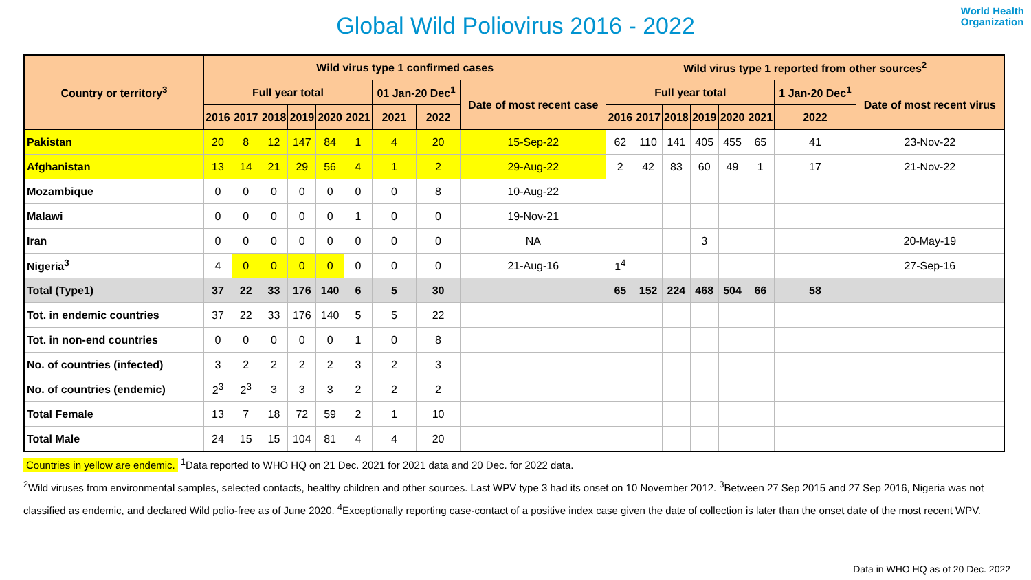Global Wild Poliovirus 2016 - 2022
World Health
Organization
| Country or territory<sup>3</sup> | Wild virus type 1 confirmed cases | | | | | | | | | Wild virus type 1 reported from other sources<sup>2</sup> | | | | | | | |
| --- | --- | --- | --- | --- | --- | --- | --- | --- | --- | --- | --- | --- | --- | --- | --- | --- | --- |
| | Full year total | | | | | | 01 Jan-20 Dec<sup>1</sup> | | Date of most recent case | Full year total | | | | | | 1 Jan-20 Dec<sup>1</sup> | Date of most recent virus |
| | 2016 | 2017 | 2018 | 2019 | 2020 | 2021 | 2021 | 2022 | | 2016 | 2017 | 2018 | 2019 | 2020 | 2021 | 2022 | |
| Pakistan | 20 | 8 | 12 | 147 | 84 | 1 | 4 | 20 | 15-Sep-22 | 62 | 110 | 141 | 405 | 455 | 65 | 41 | 23-Nov-22 |
| Afghanistan | 13 | 14 | 21 | 29 | 56 | 4 | 1 | 2 | 29-Aug-22 | 2 | 42 | 83 | 60 | 49 | 1 | 17 | 21-Nov-22 |
| Mozambique | 0 | 0 | 0 | 0 | 0 | 0 | 0 | 8 | 10-Aug-22 | | | | | | | | |
| Malawi | 0 | 0 | 0 | 0 | 0 | 1 | 0 | 0 | 19-Nov-21 | | | | | | | | |
| Iran | 0 | 0 | 0 | 0 | 0 | 0 | 0 | 0 | NA | | | | 3 | | | | 20-May-19 |
| Nigeria<sup>3</sup> | 4 | 0 | 0 | 0 | 0 | 0 | 0 | 0 | 21-Aug-16 | 1<sup>4</sup> | | | | | | | 27-Sep-16 |
| Total (Type1) | 37 | 22 | 33 | 176 | 140 | 6 | 5 | 30 | | 65 | 152 | 224 | 468 | 504 | 66 | 58 | |
| Tot. in endemic countries | 37 | 22 | 33 | 176 | 140 | 5 | 5 | 22 | | | | | | | | | |
| Tot. in non-end countries | 0 | 0 | 0 | 0 | 0 | 1 | 0 | 8 | | | | | | | | | |
| No. of countries (infected) | 3 | 2 | 2 | 2 | 2 | 3 | 2 | 3 | | | | | | | | | |
| No. of countries (endemic) | 2<sup>3</sup> | 2<sup>3</sup> | 3 | 3 | 3 | 2 | 2 | 2 | | | | | | | | | |
| Total Female | 13 | 7 | 18 | 72 | 59 | 2 | 1 | 10 | | | | | | | | | |
| Total Male | 24 | 15 | 15 | 104 | 81 | 4 | 4 | 20 | | | | | | | | | |
Countries in yellow are endemic. <sup>1</sup>Data reported to WHO HQ on 21 Dec. 2021 for 2021 data and 20 Dec. for 2022 data.
<sup>2</sup> Wild viruses from environmental samples, selected contacts, healthy children and other sources. Last WPV type 3 had its onset on 10 November 2012. <sup>3</sup>Between 27 Sep 2015 and 27 Sep 2016, Nigeria was not classified as endemic, and declared Wild polio-free as of June 2020. <sup>4</sup>Exceptionally reporting case-contact of a positive index case given the date of collection is later than the onset date of the most recent WPV.
Data in WHO HQ as of 20 Dec. 2022